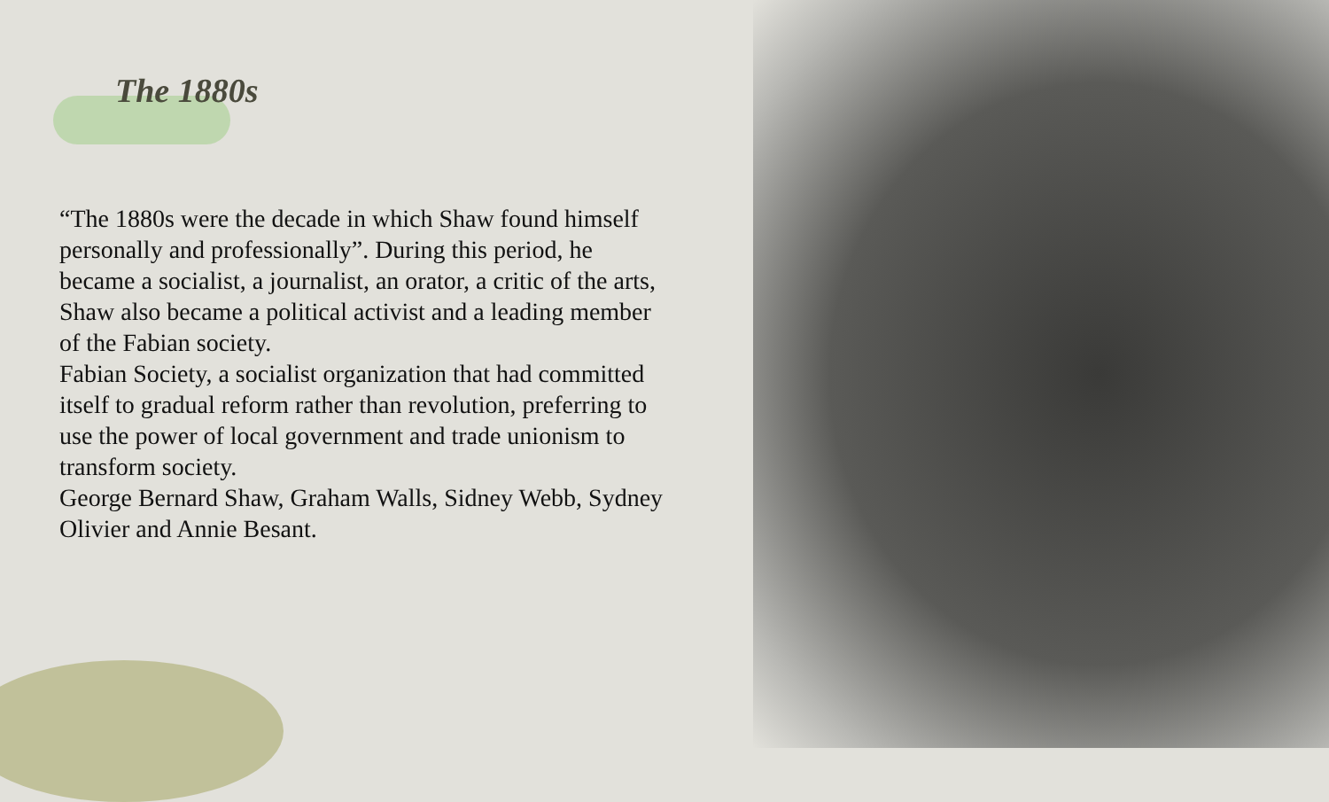The 1880s
“The 1880s were the decade in which Shaw found himself personally and professionally”. During this period, he became a socialist, a journalist, an orator, a critic of the arts, Shaw also became a political activist and a leading member of the Fabian society.
Fabian Society, a socialist organization that had committed itself to gradual reform rather than revolution, preferring to use the power of local government and trade unionism to transform society.
George Bernard Shaw, Graham Walls, Sidney Webb, Sydney Olivier and Annie Besant.